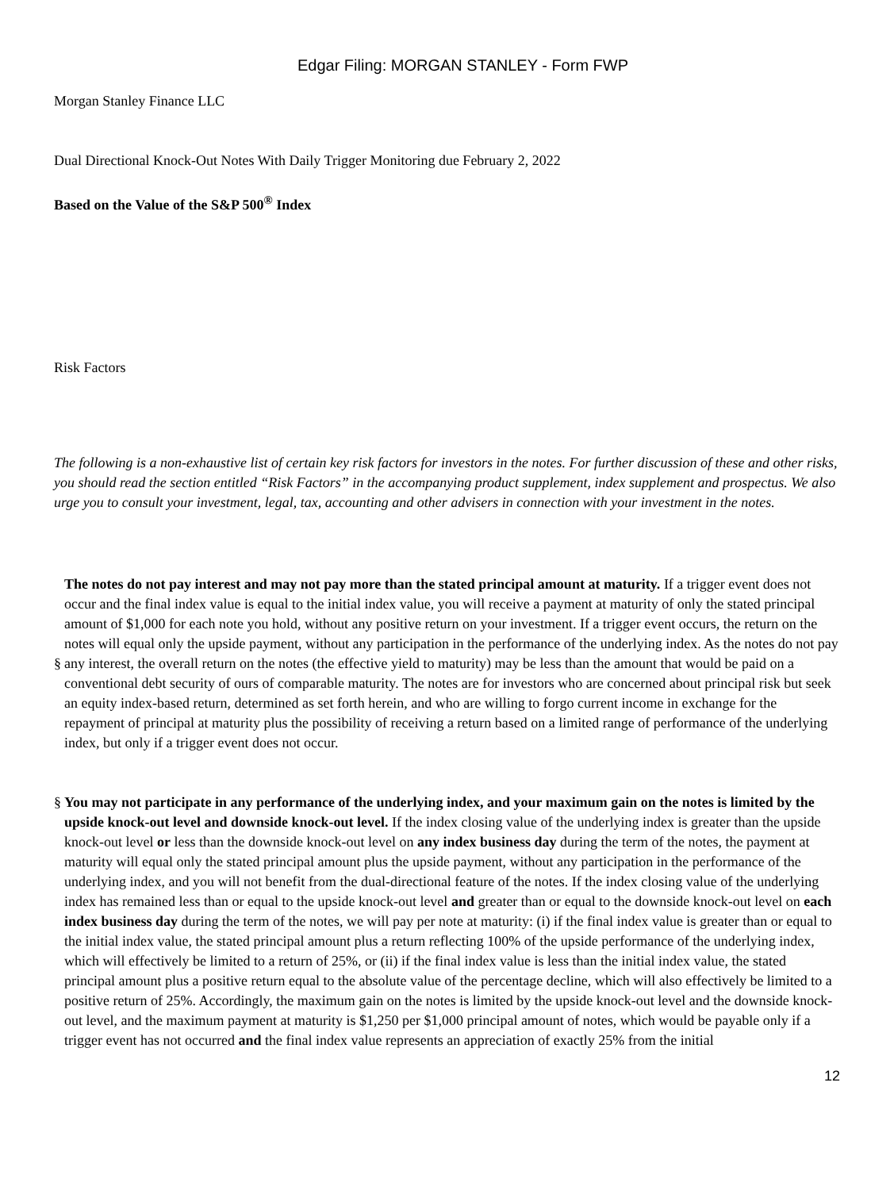Edgar Filing: MORGAN STANLEY - Form FWP
Morgan Stanley Finance LLC
Dual Directional Knock-Out Notes With Daily Trigger Monitoring due February 2, 2022
Based on the Value of the S&P 500<sup>®</sup> Index
Risk Factors
The following is a non-exhaustive list of certain key risk factors for investors in the notes. For further discussion of these and other risks, you should read the section entitled “Risk Factors” in the accompanying product supplement, index supplement and prospectus. We also urge you to consult your investment, legal, tax, accounting and other advisers in connection with your investment in the notes.
§ The notes do not pay interest and may not pay more than the stated principal amount at maturity. If a trigger event does not occur and the final index value is equal to the initial index value, you will receive a payment at maturity of only the stated principal amount of $1,000 for each note you hold, without any positive return on your investment. If a trigger event occurs, the return on the notes will equal only the upside payment, without any participation in the performance of the underlying index. As the notes do not pay any interest, the overall return on the notes (the effective yield to maturity) may be less than the amount that would be paid on a conventional debt security of ours of comparable maturity. The notes are for investors who are concerned about principal risk but seek an equity index-based return, determined as set forth herein, and who are willing to forgo current income in exchange for the repayment of principal at maturity plus the possibility of receiving a return based on a limited range of performance of the underlying index, but only if a trigger event does not occur.
§ You may not participate in any performance of the underlying index, and your maximum gain on the notes is limited by the upside knock-out level and downside knock-out level. If the index closing value of the underlying index is greater than the upside knock-out level or less than the downside knock-out level on any index business day during the term of the notes, the payment at maturity will equal only the stated principal amount plus the upside payment, without any participation in the performance of the underlying index, and you will not benefit from the dual-directional feature of the notes. If the index closing value of the underlying index has remained less than or equal to the upside knock-out level and greater than or equal to the downside knock-out level on each index business day during the term of the notes, we will pay per note at maturity: (i) if the final index value is greater than or equal to the initial index value, the stated principal amount plus a return reflecting 100% of the upside performance of the underlying index, which will effectively be limited to a return of 25%, or (ii) if the final index value is less than the initial index value, the stated principal amount plus a positive return equal to the absolute value of the percentage decline, which will also effectively be limited to a positive return of 25%. Accordingly, the maximum gain on the notes is limited by the upside knock-out level and the downside knock-out level, and the maximum payment at maturity is $1,250 per $1,000 principal amount of notes, which would be payable only if a trigger event has not occurred and the final index value represents an appreciation of exactly 25% from the initial
12